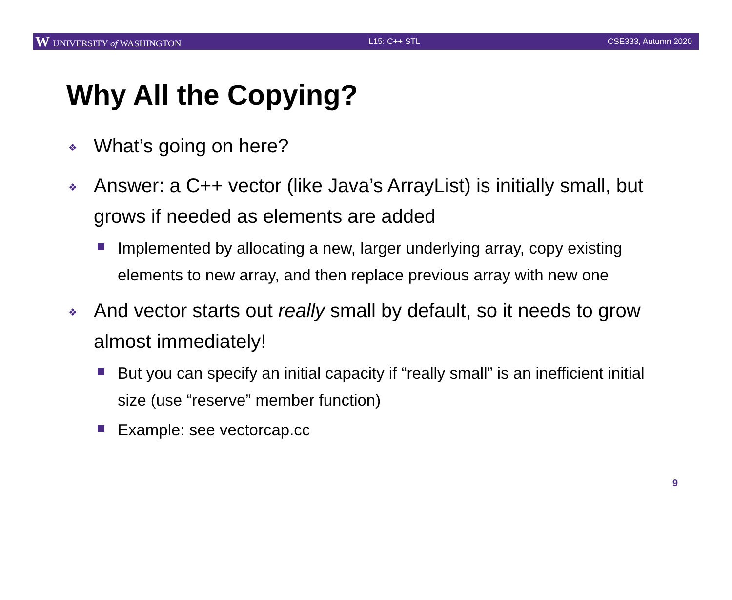W UNIVERSITY of WASHINGTON L15: C++ STL CSE333, Autumn 2020
Why All the Copying?
❖ What’s going on here?
❖ Answer: a C++ vector (like Java’s ArrayList) is initially small, but grows if needed as elements are added
Implemented by allocating a new, larger underlying array, copy existing elements to new array, and then replace previous array with new one
❖ And vector starts out really small by default, so it needs to grow almost immediately!
But you can specify an initial capacity if “really small” is an inefficient initial size (use “reserve” member function)
Example: see vectorcap.cc
9